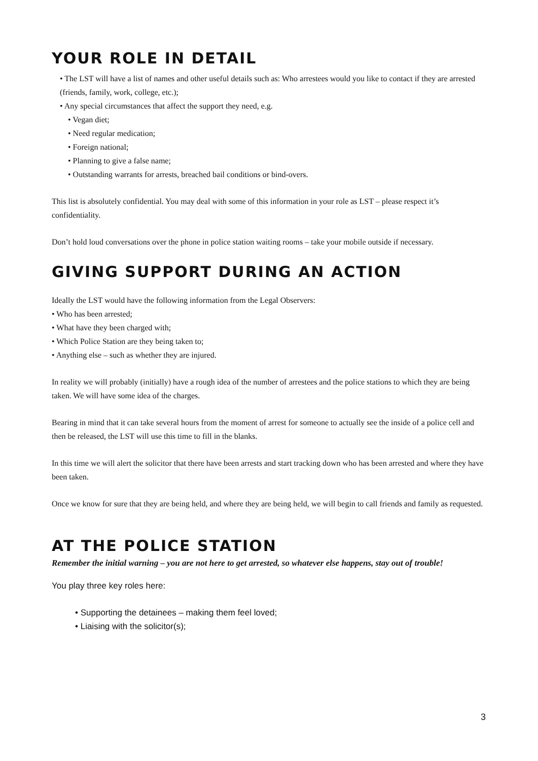YOUR ROLE IN DETAIL
• The LST will have a list of names and other useful details such as: Who arrestees would you like to contact if they are arrested (friends, family, work, college, etc.);
• Any special circumstances that affect the support they need, e.g.
• Vegan diet;
• Need regular medication;
• Foreign national;
• Planning to give a false name;
• Outstanding warrants for arrests, breached bail conditions or bind-overs.
This list is absolutely confidential. You may deal with some of this information in your role as LST – please respect it’s confidentiality.
Don’t hold loud conversations over the phone in police station waiting rooms – take your mobile outside if necessary.
GIVING SUPPORT DURING AN ACTION
Ideally the LST would have the following information from the Legal Observers:
• Who has been arrested;
• What have they been charged with;
• Which Police Station are they being taken to;
• Anything else – such as whether they are injured.
In reality we will probably (initially) have a rough idea of the number of arrestees and the police stations to which they are being taken. We will have some idea of the charges.
Bearing in mind that it can take several hours from the moment of arrest for someone to actually see the inside of a police cell and then be released, the LST will use this time to fill in the blanks.
In this time we will alert the solicitor that there have been arrests and start tracking down who has been arrested and where they have been taken.
Once we know for sure that they are being held, and where they are being held, we will begin to call friends and family as requested.
AT THE POLICE STATION
Remember the initial warning – you are not here to get arrested, so whatever else happens, stay out of trouble!
You play three key roles here:
• Supporting the detainees – making them feel loved;
• Liaising with the solicitor(s);
3